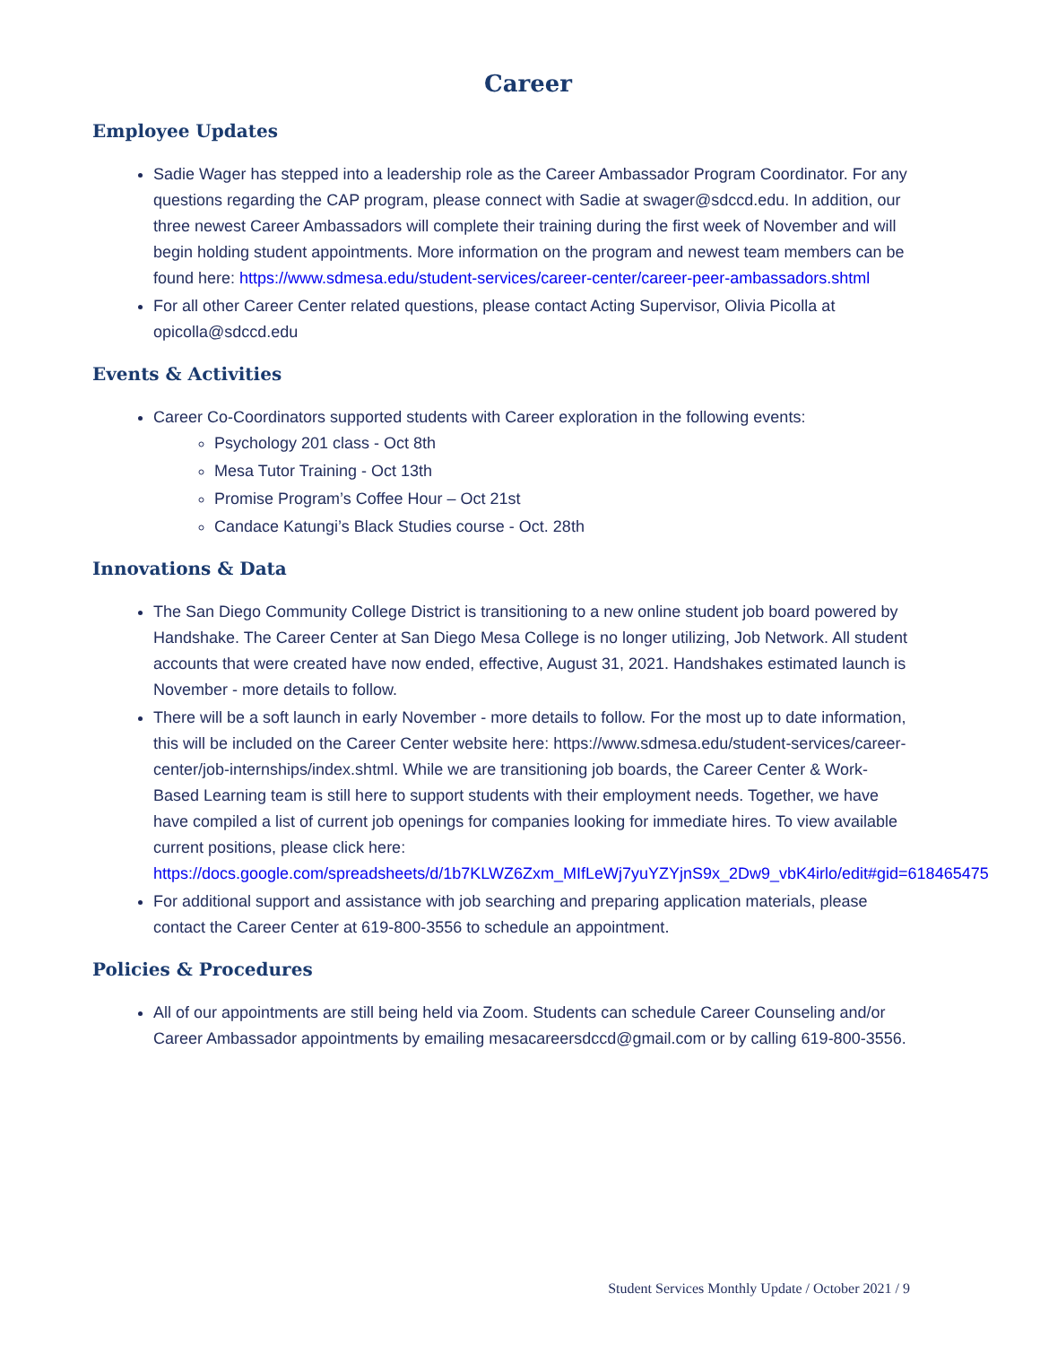Career
Employee Updates
Sadie Wager has stepped into a leadership role as the Career Ambassador Program Coordinator. For any questions regarding the CAP program, please connect with Sadie at swager@sdccd.edu. In addition, our three newest Career Ambassadors will complete their training during the first week of November and will begin holding student appointments. More information on the program and newest team members can be found here: https://www.sdmesa.edu/student-services/career-center/career-peer-ambassadors.shtml
For all other Career Center related questions, please contact Acting Supervisor, Olivia Picolla at opicolla@sdccd.edu
Events & Activities
Career Co-Coordinators supported students with Career exploration in the following events:
Psychology 201 class - Oct 8th
Mesa Tutor Training - Oct 13th
Promise Program’s Coffee Hour – Oct 21st
Candace Katungi’s Black Studies course - Oct. 28th
Innovations & Data
The San Diego Community College District is transitioning to a new online student job board powered by Handshake. The Career Center at San Diego Mesa College is no longer utilizing, Job Network. All student accounts that were created have now ended, effective, August 31, 2021. Handshakes estimated launch is November - more details to follow.
There will be a soft launch in early November - more details to follow. For the most up to date information, this will be included on the Career Center website here: https://www.sdmesa.edu/student-services/career-center/job-internships/index.shtml. While we are transitioning job boards, the Career Center & Work-Based Learning team is still here to support students with their employment needs. Together, we have have compiled a list of current job openings for companies looking for immediate hires. To view available current positions, please click here: https://docs.google.com/spreadsheets/d/1b7KLWZ6Zxm_MIfLeWj7yuYZYjnS9x_2Dw9_vbK4irlo/edit#gid=618465475
For additional support and assistance with job searching and preparing application materials, please contact the Career Center at 619-800-3556 to schedule an appointment.
Policies & Procedures
All of our appointments are still being held via Zoom. Students can schedule Career Counseling and/or Career Ambassador appointments by emailing mesacareersdccd@gmail.com or by calling 619-800-3556.
Student Services Monthly Update / October 2021 / 9